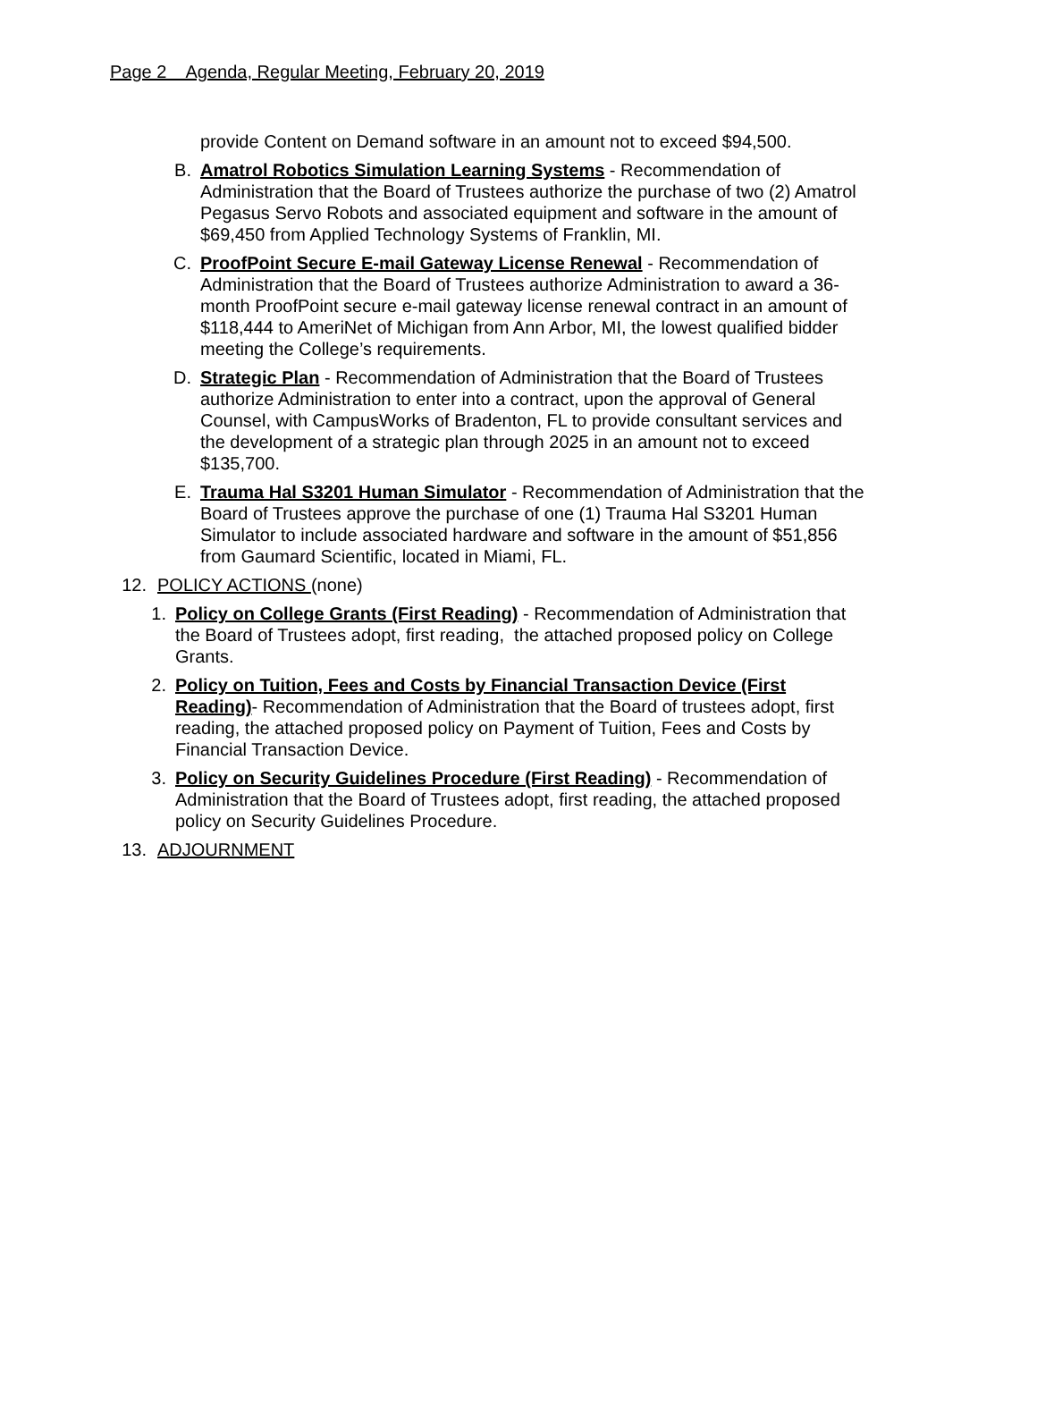Page 2 Agenda, Regular Meeting, February 20, 2019
provide Content on Demand software in an amount not to exceed $94,500.
B. Amatrol Robotics Simulation Learning Systems - Recommendation of Administration that the Board of Trustees authorize the purchase of two (2) Amatrol Pegasus Servo Robots and associated equipment and software in the amount of $69,450 from Applied Technology Systems of Franklin, MI.
C. ProofPoint Secure E-mail Gateway License Renewal - Recommendation of Administration that the Board of Trustees authorize Administration to award a 36-month ProofPoint secure e-mail gateway license renewal contract in an amount of $118,444 to AmeriNet of Michigan from Ann Arbor, MI, the lowest qualified bidder meeting the College’s requirements.
D. Strategic Plan - Recommendation of Administration that the Board of Trustees authorize Administration to enter into a contract, upon the approval of General Counsel, with CampusWorks of Bradenton, FL to provide consultant services and the development of a strategic plan through 2025 in an amount not to exceed $135,700.
E. Trauma Hal S3201 Human Simulator - Recommendation of Administration that the Board of Trustees approve the purchase of one (1) Trauma Hal S3201 Human Simulator to include associated hardware and software in the amount of $51,856 from Gaumard Scientific, located in Miami, FL.
12. POLICY ACTIONS (none)
1. Policy on College Grants (First Reading) - Recommendation of Administration that the Board of Trustees adopt, first reading, the attached proposed policy on College Grants.
2. Policy on Tuition, Fees and Costs by Financial Transaction Device (First Reading)- Recommendation of Administration that the Board of trustees adopt, first reading, the attached proposed policy on Payment of Tuition, Fees and Costs by Financial Transaction Device.
3. Policy on Security Guidelines Procedure (First Reading) - Recommendation of Administration that the Board of Trustees adopt, first reading, the attached proposed policy on Security Guidelines Procedure.
13. ADJOURNMENT